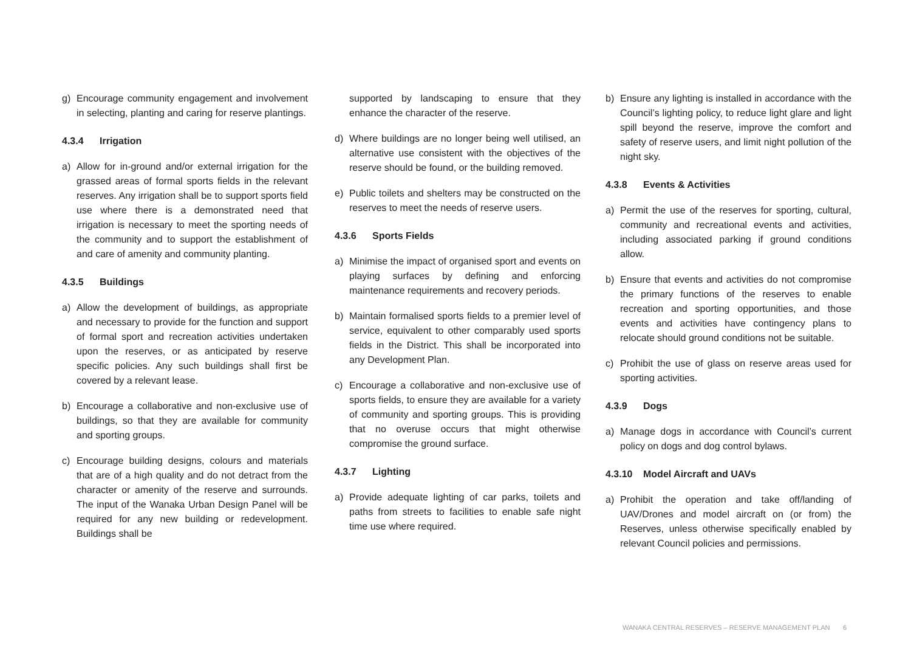g) Encourage community engagement and involvement in selecting, planting and caring for reserve plantings.
4.3.4 Irrigation
a) Allow for in-ground and/or external irrigation for the grassed areas of formal sports fields in the relevant reserves. Any irrigation shall be to support sports field use where there is a demonstrated need that irrigation is necessary to meet the sporting needs of the community and to support the establishment of and care of amenity and community planting.
4.3.5 Buildings
a) Allow the development of buildings, as appropriate and necessary to provide for the function and support of formal sport and recreation activities undertaken upon the reserves, or as anticipated by reserve specific policies. Any such buildings shall first be covered by a relevant lease.
b) Encourage a collaborative and non-exclusive use of buildings, so that they are available for community and sporting groups.
c) Encourage building designs, colours and materials that are of a high quality and do not detract from the character or amenity of the reserve and surrounds. The input of the Wanaka Urban Design Panel will be required for any new building or redevelopment. Buildings shall be
supported by landscaping to ensure that they enhance the character of the reserve.
d) Where buildings are no longer being well utilised, an alternative use consistent with the objectives of the reserve should be found, or the building removed.
e) Public toilets and shelters may be constructed on the reserves to meet the needs of reserve users.
4.3.6 Sports Fields
a) Minimise the impact of organised sport and events on playing surfaces by defining and enforcing maintenance requirements and recovery periods.
b) Maintain formalised sports fields to a premier level of service, equivalent to other comparably used sports fields in the District. This shall be incorporated into any Development Plan.
c) Encourage a collaborative and non-exclusive use of sports fields, to ensure they are available for a variety of community and sporting groups. This is providing that no overuse occurs that might otherwise compromise the ground surface.
4.3.7 Lighting
a) Provide adequate lighting of car parks, toilets and paths from streets to facilities to enable safe night time use where required.
b) Ensure any lighting is installed in accordance with the Council’s lighting policy, to reduce light glare and light spill beyond the reserve, improve the comfort and safety of reserve users, and limit night pollution of the night sky.
4.3.8 Events & Activities
a) Permit the use of the reserves for sporting, cultural, community and recreational events and activities, including associated parking if ground conditions allow.
b) Ensure that events and activities do not compromise the primary functions of the reserves to enable recreation and sporting opportunities, and those events and activities have contingency plans to relocate should ground conditions not be suitable.
c) Prohibit the use of glass on reserve areas used for sporting activities.
4.3.9 Dogs
a) Manage dogs in accordance with Council’s current policy on dogs and dog control bylaws.
4.3.10 Model Aircraft and UAVs
a) Prohibit the operation and take off/landing of UAV/Drones and model aircraft on (or from) the Reserves, unless otherwise specifically enabled by relevant Council policies and permissions.
WANAKA CENTRAL RESERVES – RESERVE MANAGEMENT PLAN 6